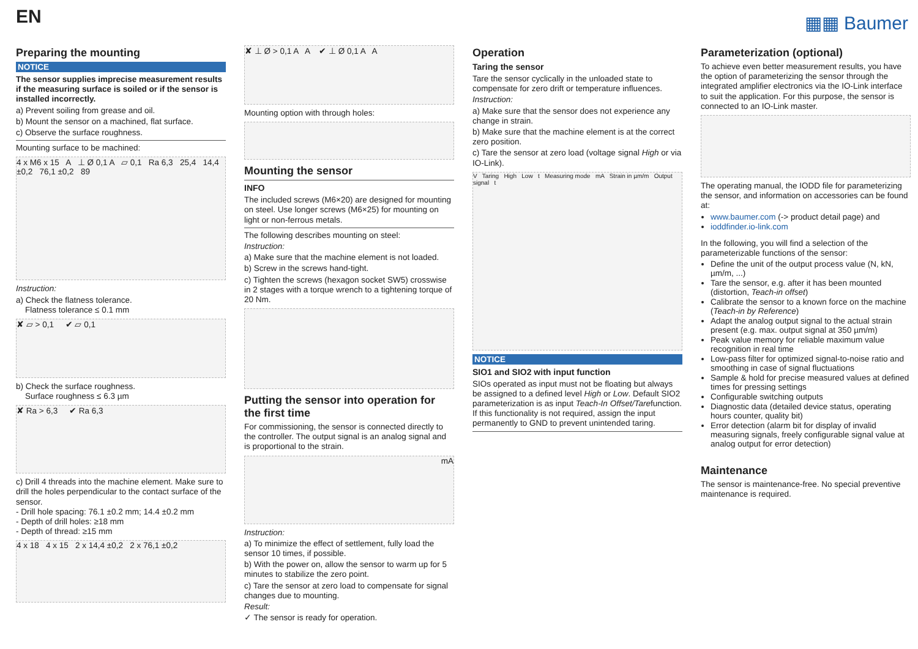EN
▦▦ Baumer
Preparing the mounting
NOTICE
The sensor supplies imprecise measurement results if the measuring surface is soiled or if the sensor is installed incorrectly.
a) Prevent soiling from grease and oil.
b) Mount the sensor on a machined, flat surface.
c) Observe the surface roughness.
Mounting surface to be machined:
4 x M6 x 15 A ⊥ Ø 0,1 A ▱ 0,1 Ra 6,3 25,4 14,4 ±0,2 76,1 ±0,2 89
Instruction:
a) Check the flatness tolerance.
Flatness tolerance ≤ 0.1 mm
✘ ▱ > 0,1 ✔ ▱ 0,1
b) Check the surface roughness.
Surface roughness ≤ 6.3 µm
✘ Ra > 6,3 ✔ Ra 6,3
c) Drill 4 threads into the machine element. Make sure to drill the holes perpendicular to the contact surface of the sensor.
- Drill hole spacing: 76.1 ±0.2 mm; 14.4 ±0.2 mm
- Depth of drill holes: ≥18 mm
- Depth of thread: ≥15 mm
4 x 18 4 x 15 2 x 14,4 ±0,2 2 x 76,1 ±0,2
✘ ⊥ Ø > 0,1 A A ✔ ⊥ Ø 0,1 A A
Mounting option with through holes:
Mounting the sensor
INFO
The included screws (M6×20) are designed for mounting on steel. Use longer screws (M6×25) for mounting on light or non-ferrous metals.
The following describes mounting on steel:
Instruction:
a) Make sure that the machine element is not loaded.
b) Screw in the screws hand-tight.
c) Tighten the screws (hexagon socket SW5) crosswise in 2 stages with a torque wrench to a tightening torque of 20 Nm.
Putting the sensor into operation for the first time
For commissioning, the sensor is connected directly to the controller. The output signal is an analog signal and is proportional to the strain.
mA
Instruction:
a) To minimize the effect of settlement, fully load the sensor 10 times, if possible.
b) With the power on, allow the sensor to warm up for 5 minutes to stabilize the zero point.
c) Tare the sensor at zero load to compensate for signal changes due to mounting.
Result:
✓ The sensor is ready for operation.
Operation
Taring the sensor
Tare the sensor cyclically in the unloaded state to compensate for zero drift or temperature influences.
Instruction:
a) Make sure that the sensor does not experience any change in strain.
b) Make sure that the machine element is at the correct zero position.
c) Tare the sensor at zero load (voltage signal High or via IO-Link).
V Taring High Low t Measuring mode mA Strain in µm/m Output signal t
NOTICE
SIO1 and SIO2 with input function
SIOs operated as input must not be floating but always be assigned to a defined level High or Low. Default SIO2 parameterization is as input Teach-In Offset/Tarefunction. If this functionality is not required, assign the input permanently to GND to prevent unintended taring.
Parameterization (optional)
To achieve even better measurement results, you have the option of parameterizing the sensor through the integrated amplifier electronics via the IO-Link interface to suit the application. For this purpose, the sensor is connected to an IO-Link master.
The operating manual, the IODD file for parameterizing the sensor, and information on accessories can be found at:
www.baumer.com (-> product detail page) and
ioddfinder.io-link.com
In the following, you will find a selection of the parameterizable functions of the sensor:
Define the unit of the output process value (N, kN, µm/m, ...)
Tare the sensor, e.g. after it has been mounted (distortion, Teach-in offset)
Calibrate the sensor to a known force on the machine (Teach-in by Reference)
Adapt the analog output signal to the actual strain present (e.g. max. output signal at 350 µm/m)
Peak value memory for reliable maximum value recognition in real time
Low-pass filter for optimized signal-to-noise ratio and smoothing in case of signal fluctuations
Sample & hold for precise measured values at defined times for pressing settings
Configurable switching outputs
Diagnostic data (detailed device status, operating hours counter, quality bit)
Error detection (alarm bit for display of invalid measuring signals, freely configurable signal value at analog output for error detection)
Maintenance
The sensor is maintenance-free. No special preventive maintenance is required.